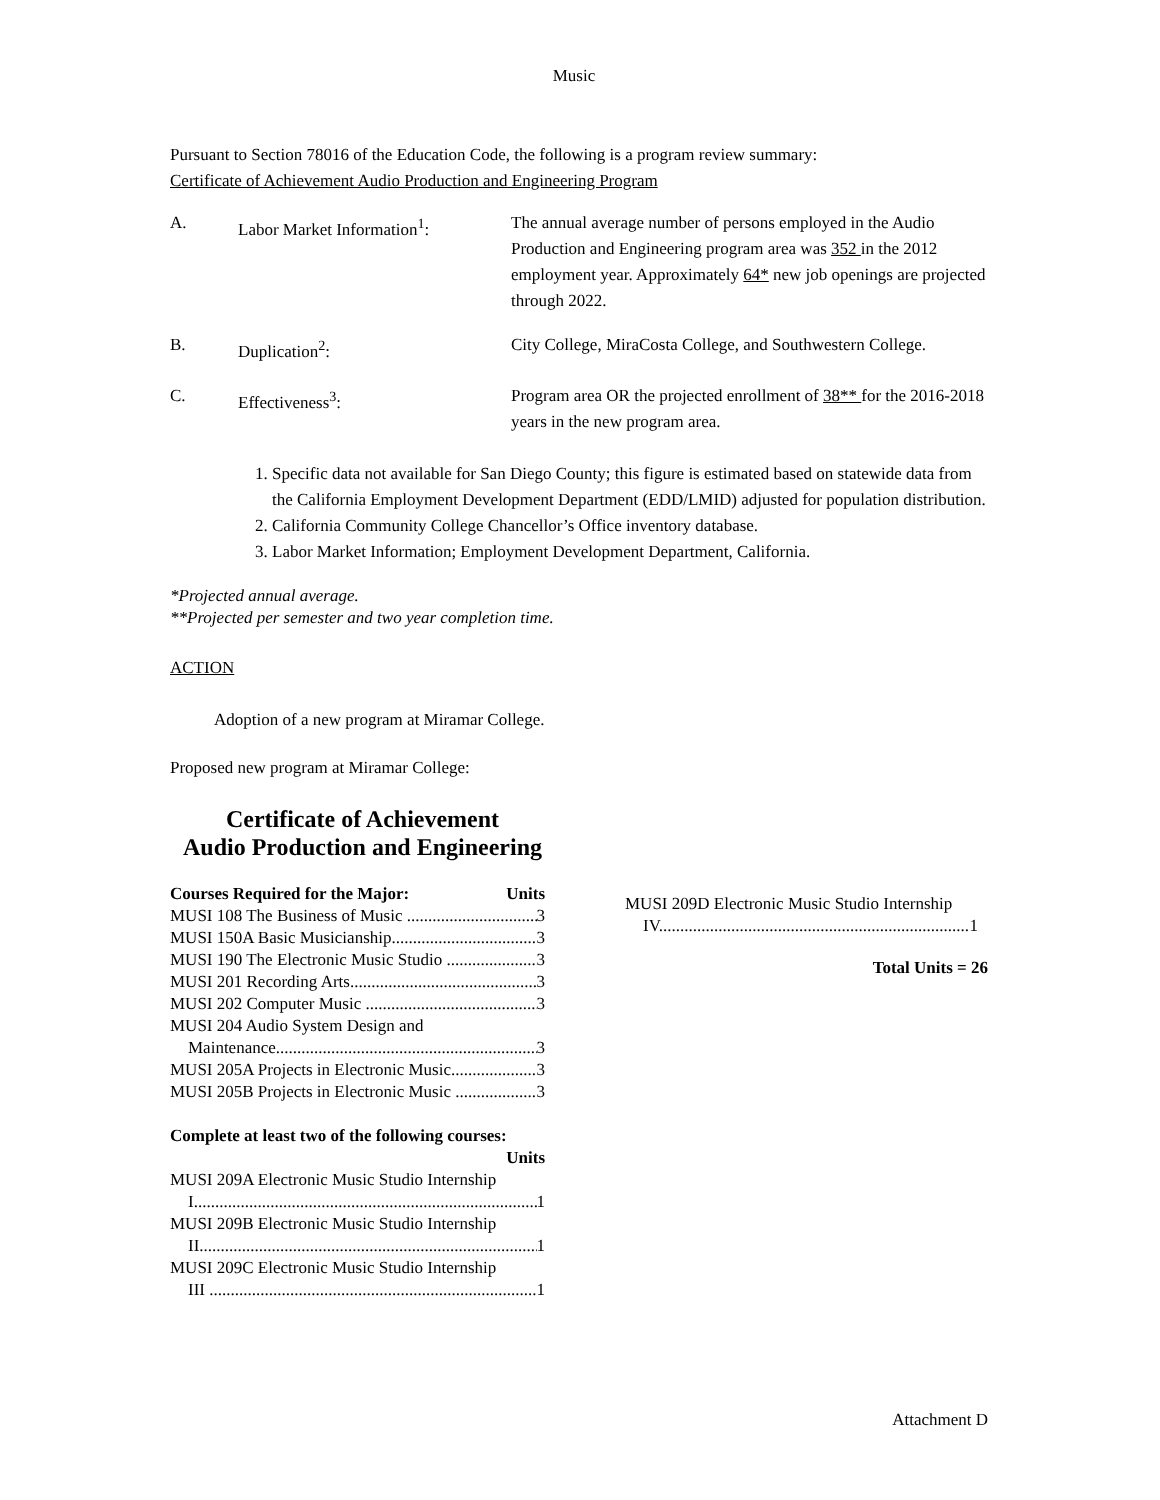Music
Pursuant to Section 78016 of the Education Code, the following is a program review summary:
Certificate of Achievement Audio Production and Engineering Program
A. Labor Market Information<sup>1</sup>: The annual average number of persons employed in the Audio Production and Engineering program area was 352 in the 2012 employment year. Approximately 64* new job openings are projected through 2022.
B. Duplication<sup>2</sup>: City College, MiraCosta College, and Southwestern College.
C. Effectiveness<sup>3</sup>: Program area OR the projected enrollment of 38** for the 2016-2018 years in the new program area.
1. Specific data not available for San Diego County; this figure is estimated based on statewide data from the California Employment Development Department (EDD/LMID) adjusted for population distribution.
2. California Community College Chancellor’s Office inventory database.
3. Labor Market Information; Employment Development Department, California.
*Projected annual average.
**Projected per semester and two year completion time.
ACTION
Adoption of a new program at Miramar College.
Proposed new program at Miramar College:
Certificate of Achievement
Audio Production and Engineering
Courses Required for the Major: Units
MUSI 108 The Business of Music 3
MUSI 150A Basic Musicianship 3
MUSI 190 The Electronic Music Studio 3
MUSI 201 Recording Arts 3
MUSI 202 Computer Music 3
MUSI 204 Audio System Design and
Maintenance 3
MUSI 205A Projects in Electronic Music 3
MUSI 205B Projects in Electronic Music 3
Complete at least two of the following courses:
Units
MUSI 209A Electronic Music Studio Internship
I 1
MUSI 209B Electronic Music Studio Internship
II 1
MUSI 209C Electronic Music Studio Internship
III 1
MUSI 209D Electronic Music Studio Internship
IV 1
Total Units = 26
Attachment D